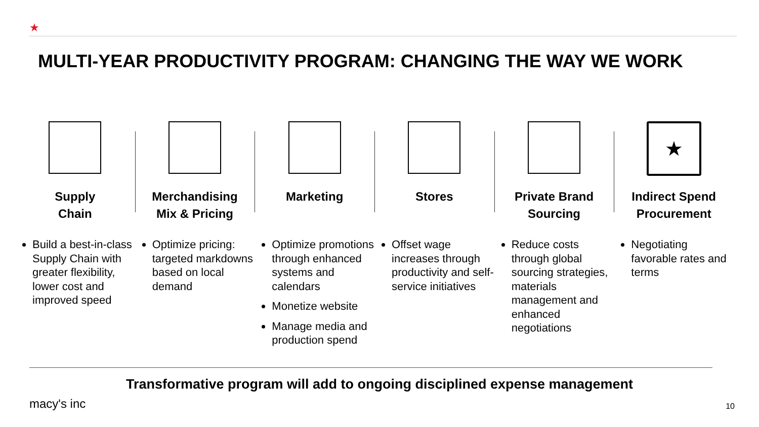★
MULTI-YEAR PRODUCTIVITY PROGRAM: CHANGING THE WAY WE WORK
Supply
Chain
Build a best-in-class Supply Chain with greater flexibility, lower cost and improved speed
Merchandising
Mix & Pricing
Optimize pricing: targeted markdowns based on local demand
Marketing
Optimize promotions through enhanced systems and calendars
Monetize website
Manage media and production spend
Stores
Offset wage increases through productivity and self-service initiatives
Private Brand
Sourcing
Reduce costs through global sourcing strategies, materials management and enhanced negotiations
★
Indirect Spend
Procurement
Negotiating favorable rates and terms
Transformative program will add to ongoing disciplined expense management
macy's inc 10